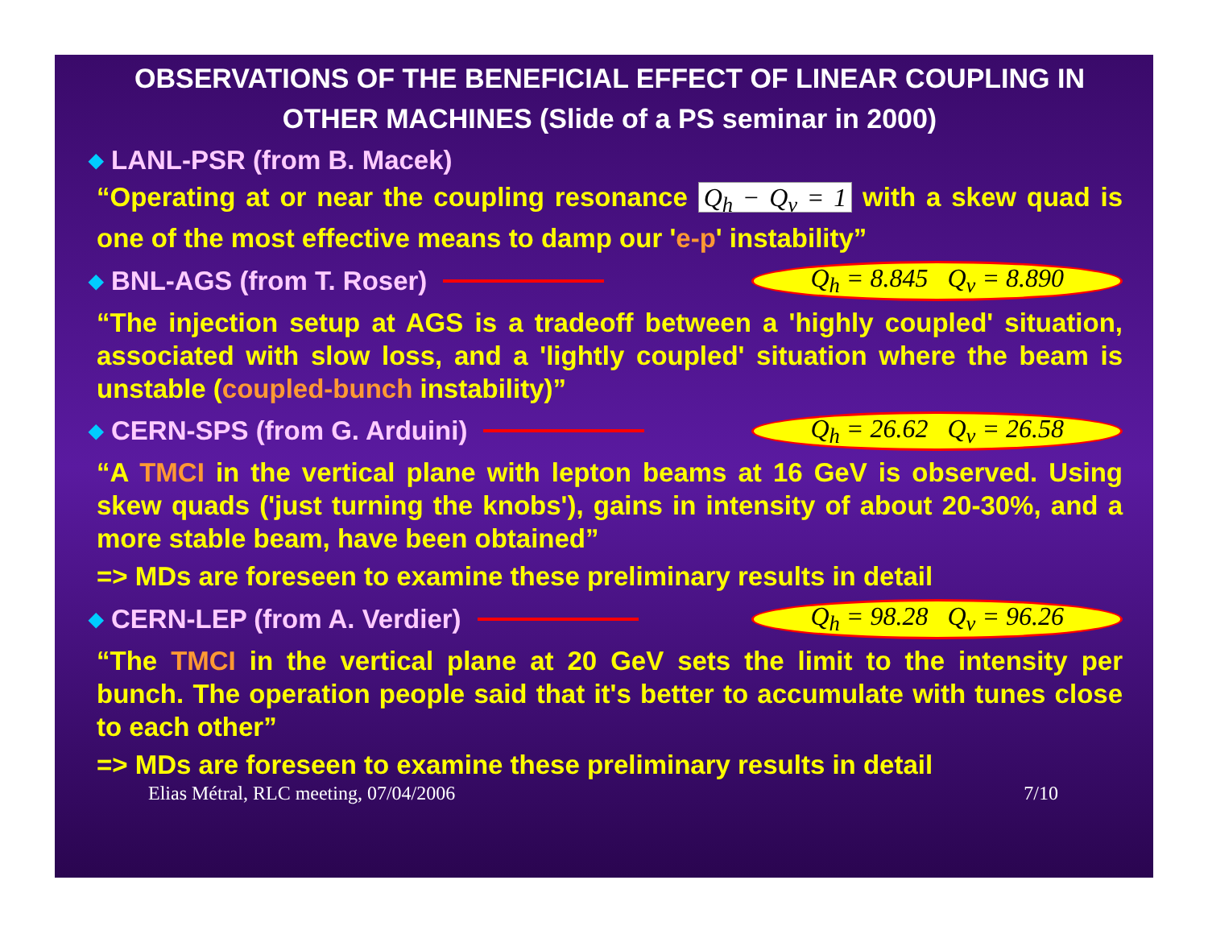OBSERVATIONS OF THE BENEFICIAL EFFECT OF LINEAR COUPLING IN OTHER MACHINES (Slide of a PS seminar in 2000)
◆ LANL-PSR (from B. Macek)
“Operating at or near the coupling resonance Q<sub>h</sub> − Q<sub>v</sub> = 1 with a skew quad is one of the most effective means to damp our 'e-p' instability”
◆ BNL-AGS (from T. Roser) Q<sub>h</sub> = 8.845 Q<sub>v</sub> = 8.890
“The injection setup at AGS is a tradeoff between a 'highly coupled' situation, associated with slow loss, and a 'lightly coupled' situation where the beam is unstable (coupled-bunch instability)”
◆ CERN-SPS (from G. Arduini) Q<sub>h</sub> = 26.62 Q<sub>v</sub> = 26.58
“A TMCI in the vertical plane with lepton beams at 16 GeV is observed. Using skew quads ('just turning the knobs'), gains in intensity of about 20-30%, and a more stable beam, have been obtained”
=> MDs are foreseen to examine these preliminary results in detail
◆ CERN-LEP (from A. Verdier) Q<sub>h</sub> = 98.28 Q<sub>v</sub> = 96.26
“The TMCI in the vertical plane at 20 GeV sets the limit to the intensity per bunch. The operation people said that it's better to accumulate with tunes close to each other”
=> MDs are foreseen to examine these preliminary results in detail
Elias Métral, RLC meeting, 07/04/2006 7/10